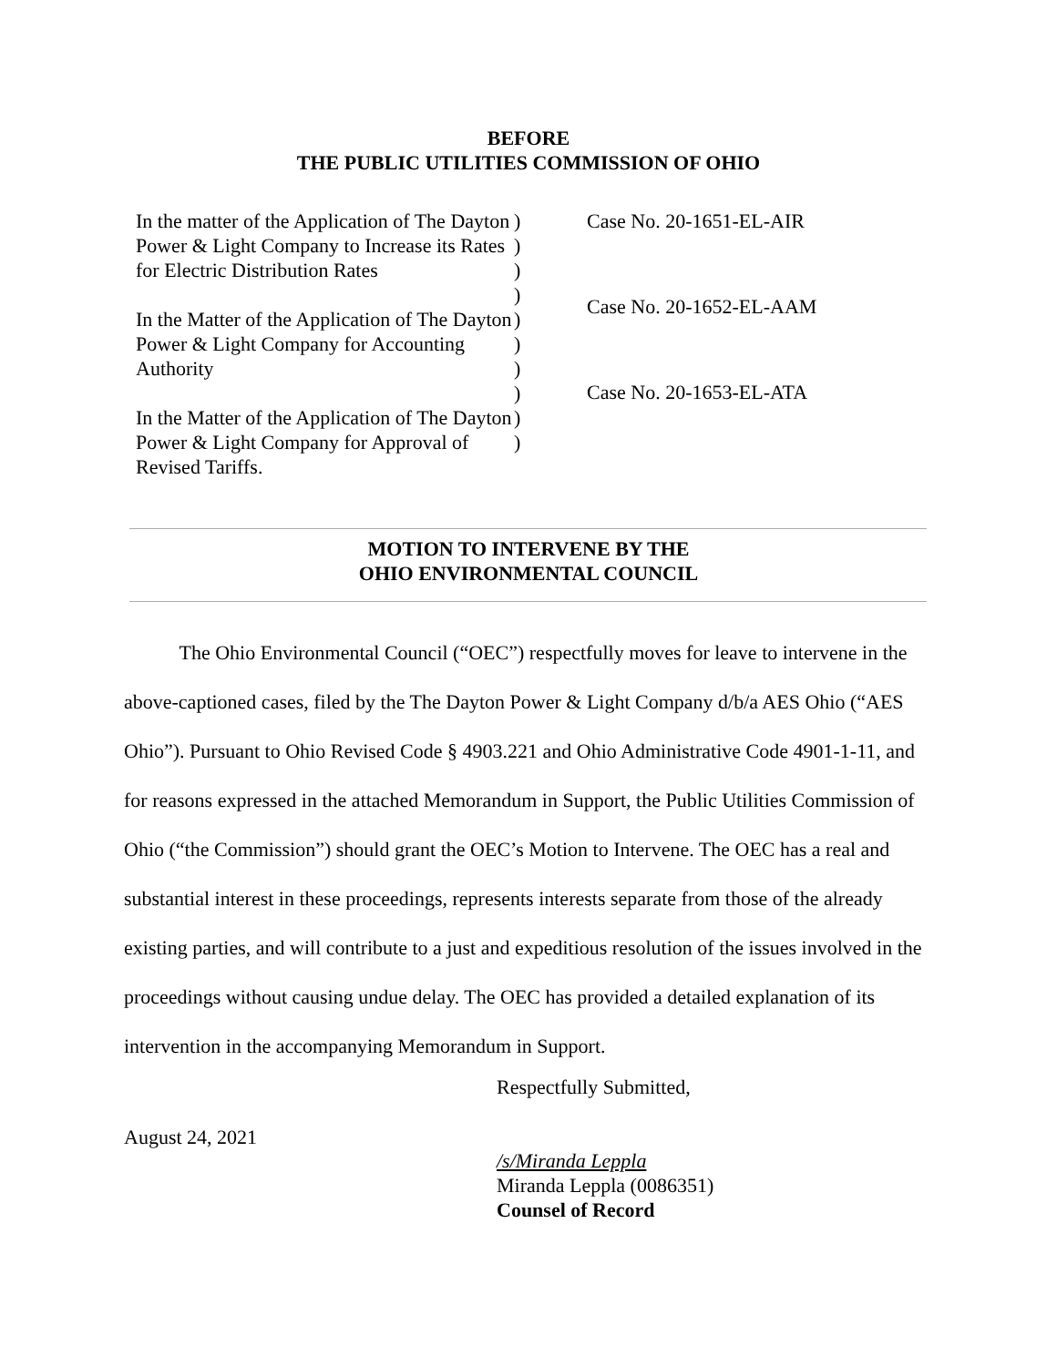BEFORE
THE PUBLIC UTILITIES COMMISSION OF OHIO
In the matter of the Application of The Dayton Power & Light Company to Increase its Rates for Electric Distribution Rates
In the Matter of the Application of The Dayton Power & Light Company for Accounting Authority
In the Matter of the Application of The Dayton Power & Light Company for Approval of Revised Tariffs.
)
)
)
)
)
)
)
)
)
)
Case No. 20-1651-EL-AIR
Case No. 20-1652-EL-AAM
Case No. 20-1653-EL-ATA
MOTION TO INTERVENE BY THE
OHIO ENVIRONMENTAL COUNCIL
The Ohio Environmental Council (“OEC”) respectfully moves for leave to intervene in the above-captioned cases, filed by the The Dayton Power & Light Company d/b/a AES Ohio (“AES Ohio”). Pursuant to Ohio Revised Code § 4903.221 and Ohio Administrative Code 4901-1-11, and for reasons expressed in the attached Memorandum in Support, the Public Utilities Commission of Ohio (“the Commission”) should grant the OEC’s Motion to Intervene. The OEC has a real and substantial interest in these proceedings, represents interests separate from those of the already existing parties, and will contribute to a just and expeditious resolution of the issues involved in the proceedings without causing undue delay. The OEC has provided a detailed explanation of its intervention in the accompanying Memorandum in Support.
Respectfully Submitted,
/s/Miranda Leppla
Miranda Leppla (0086351)
Counsel of Record
August 24, 2021